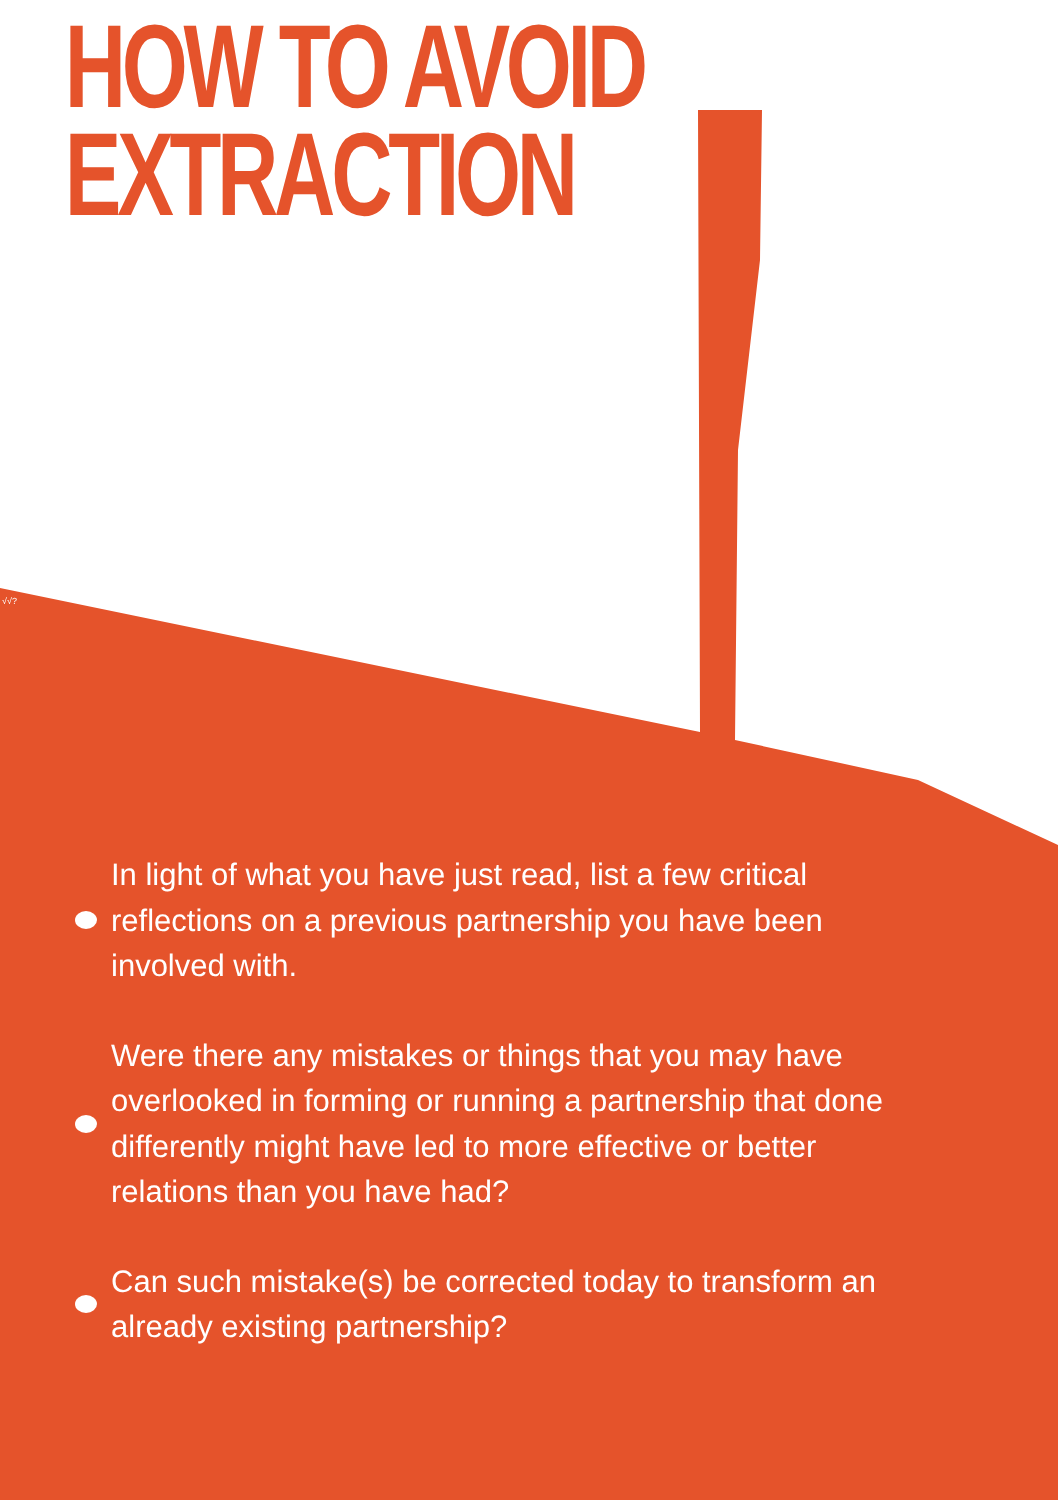HOW TO AVOID
EXTRACTION
√√?
In light of what you have just read, list a few critical reflections on a previous partnership you have been involved with.
Were there any mistakes or things that you may have overlooked in forming or running a partnership that done differently might have led to more effective or better relations than you have had?
Can such mistake(s) be corrected today to transform an already existing partnership?